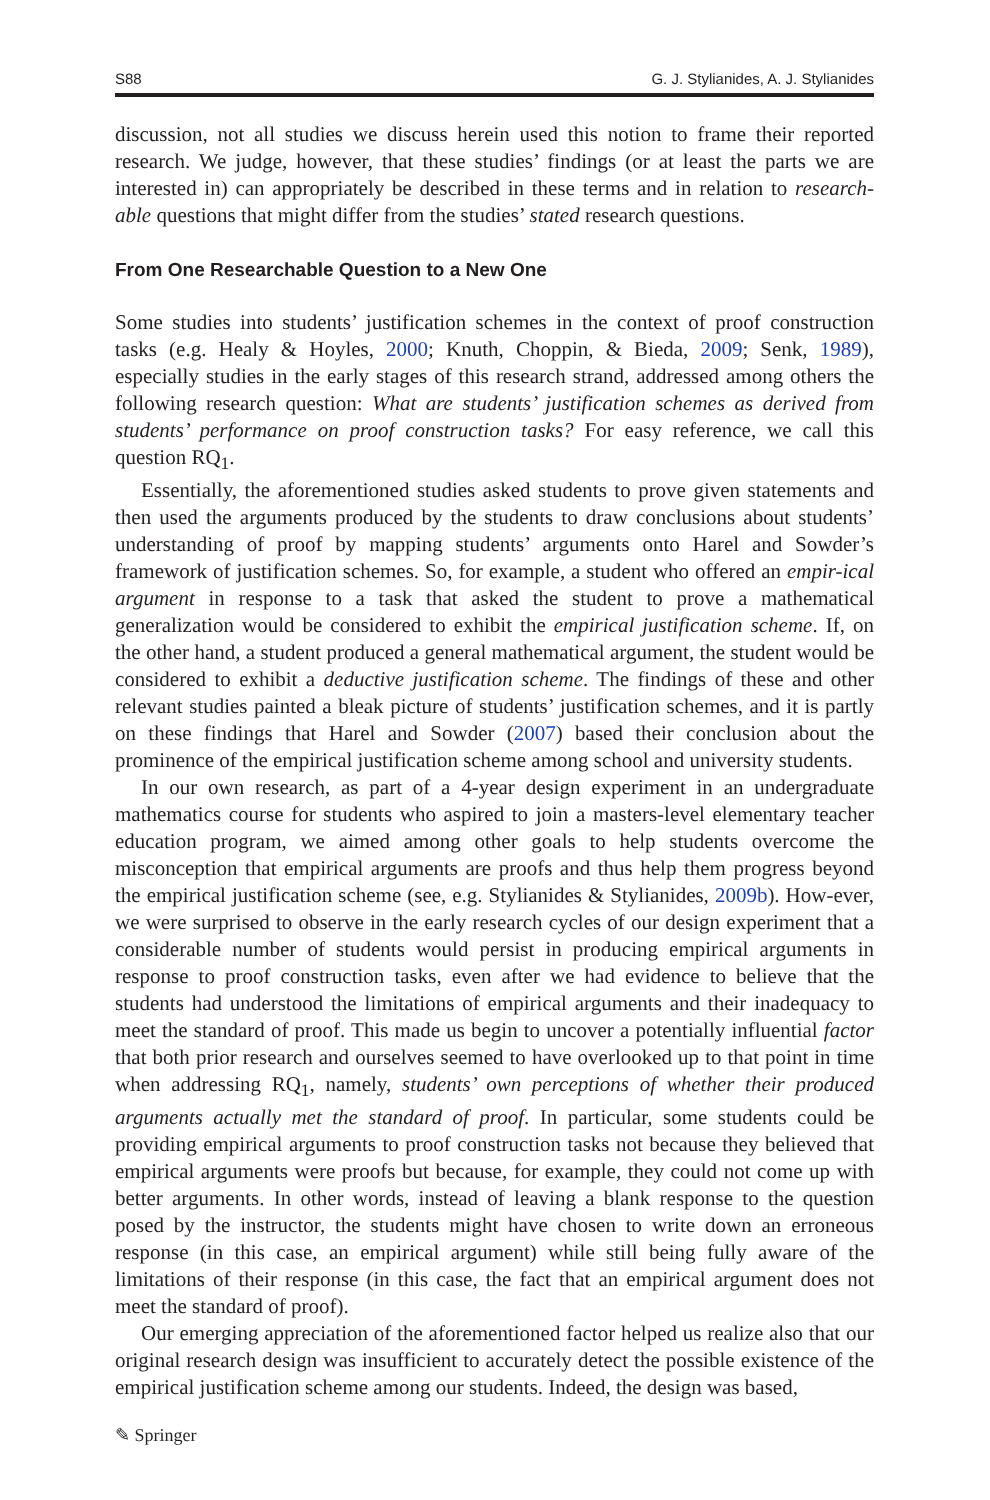S88 G. J. Stylianides, A. J. Stylianides
discussion, not all studies we discuss herein used this notion to frame their reported research. We judge, however, that these studies’ findings (or at least the parts we are interested in) can appropriately be described in these terms and in relation to research-able questions that might differ from the studies’ stated research questions.
From One Researchable Question to a New One
Some studies into students’ justification schemes in the context of proof construction tasks (e.g. Healy & Hoyles, 2000; Knuth, Choppin, & Bieda, 2009; Senk, 1989), especially studies in the early stages of this research strand, addressed among others the following research question: What are students’ justification schemes as derived from students’ performance on proof construction tasks? For easy reference, we call this question RQ<sub>1</sub>.
Essentially, the aforementioned studies asked students to prove given statements and then used the arguments produced by the students to draw conclusions about students’ understanding of proof by mapping students’ arguments onto Harel and Sowder’s framework of justification schemes. So, for example, a student who offered an empir-ical argument in response to a task that asked the student to prove a mathematical generalization would be considered to exhibit the empirical justification scheme. If, on the other hand, a student produced a general mathematical argument, the student would be considered to exhibit a deductive justification scheme. The findings of these and other relevant studies painted a bleak picture of students’ justification schemes, and it is partly on these findings that Harel and Sowder (2007) based their conclusion about the prominence of the empirical justification scheme among school and university students.
In our own research, as part of a 4-year design experiment in an undergraduate mathematics course for students who aspired to join a masters-level elementary teacher education program, we aimed among other goals to help students overcome the misconception that empirical arguments are proofs and thus help them progress beyond the empirical justification scheme (see, e.g. Stylianides & Stylianides, 2009b). How-ever, we were surprised to observe in the early research cycles of our design experiment that a considerable number of students would persist in producing empirical arguments in response to proof construction tasks, even after we had evidence to believe that the students had understood the limitations of empirical arguments and their inadequacy to meet the standard of proof. This made us begin to uncover a potentially influential factor that both prior research and ourselves seemed to have overlooked up to that point in time when addressing RQ<sub>1</sub>, namely, students’ own perceptions of whether their produced arguments actually met the standard of proof. In particular, some students could be providing empirical arguments to proof construction tasks not because they believed that empirical arguments were proofs but because, for example, they could not come up with better arguments. In other words, instead of leaving a blank response to the question posed by the instructor, the students might have chosen to write down an erroneous response (in this case, an empirical argument) while still being fully aware of the limitations of their response (in this case, the fact that an empirical argument does not meet the standard of proof).
Our emerging appreciation of the aforementioned factor helped us realize also that our original research design was insufficient to accurately detect the possible existence of the empirical justification scheme among our students. Indeed, the design was based,
✎ Springer